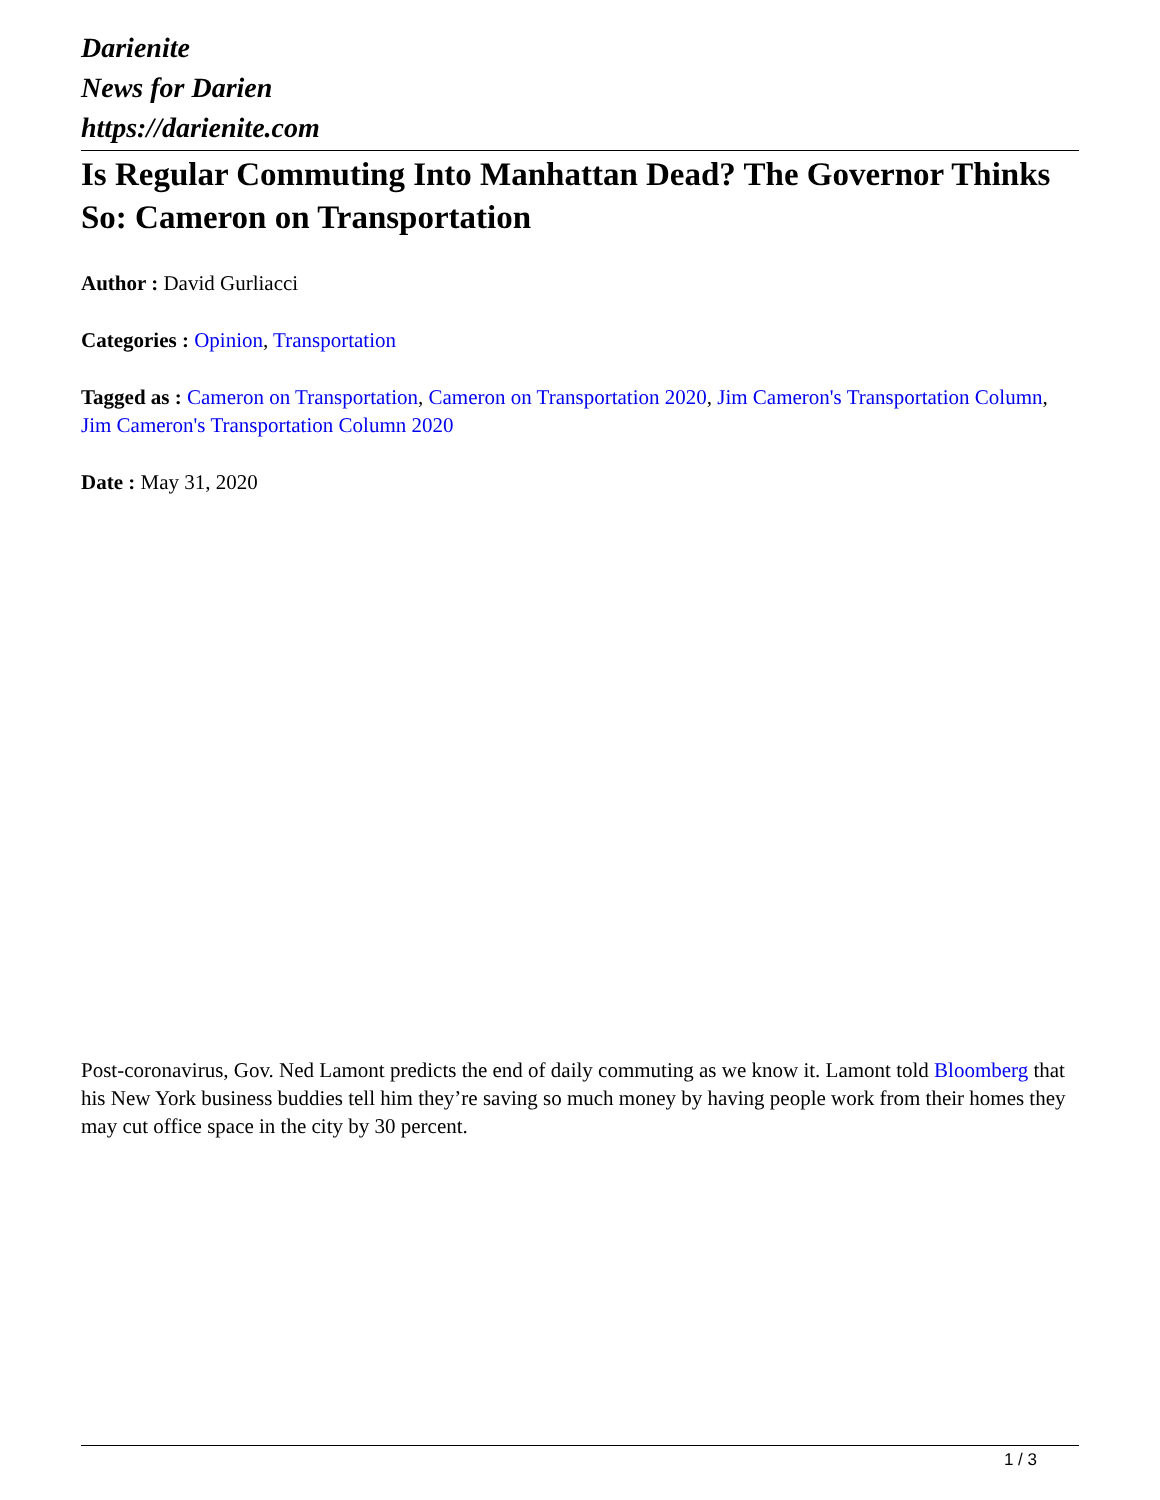Darienite
News for Darien
https://darienite.com
Is Regular Commuting Into Manhattan Dead? The Governor Thinks So: Cameron on Transportation
Author : David Gurliacci
Categories : Opinion, Transportation
Tagged as : Cameron on Transportation, Cameron on Transportation 2020, Jim Cameron's Transportation Column, Jim Cameron's Transportation Column 2020
Date : May 31, 2020
Post-coronavirus, Gov. Ned Lamont predicts the end of daily commuting as we know it. Lamont told Bloomberg that his New York business buddies tell him they’re saving so much money by having people work from their homes they may cut office space in the city by 30 percent.
1 / 3